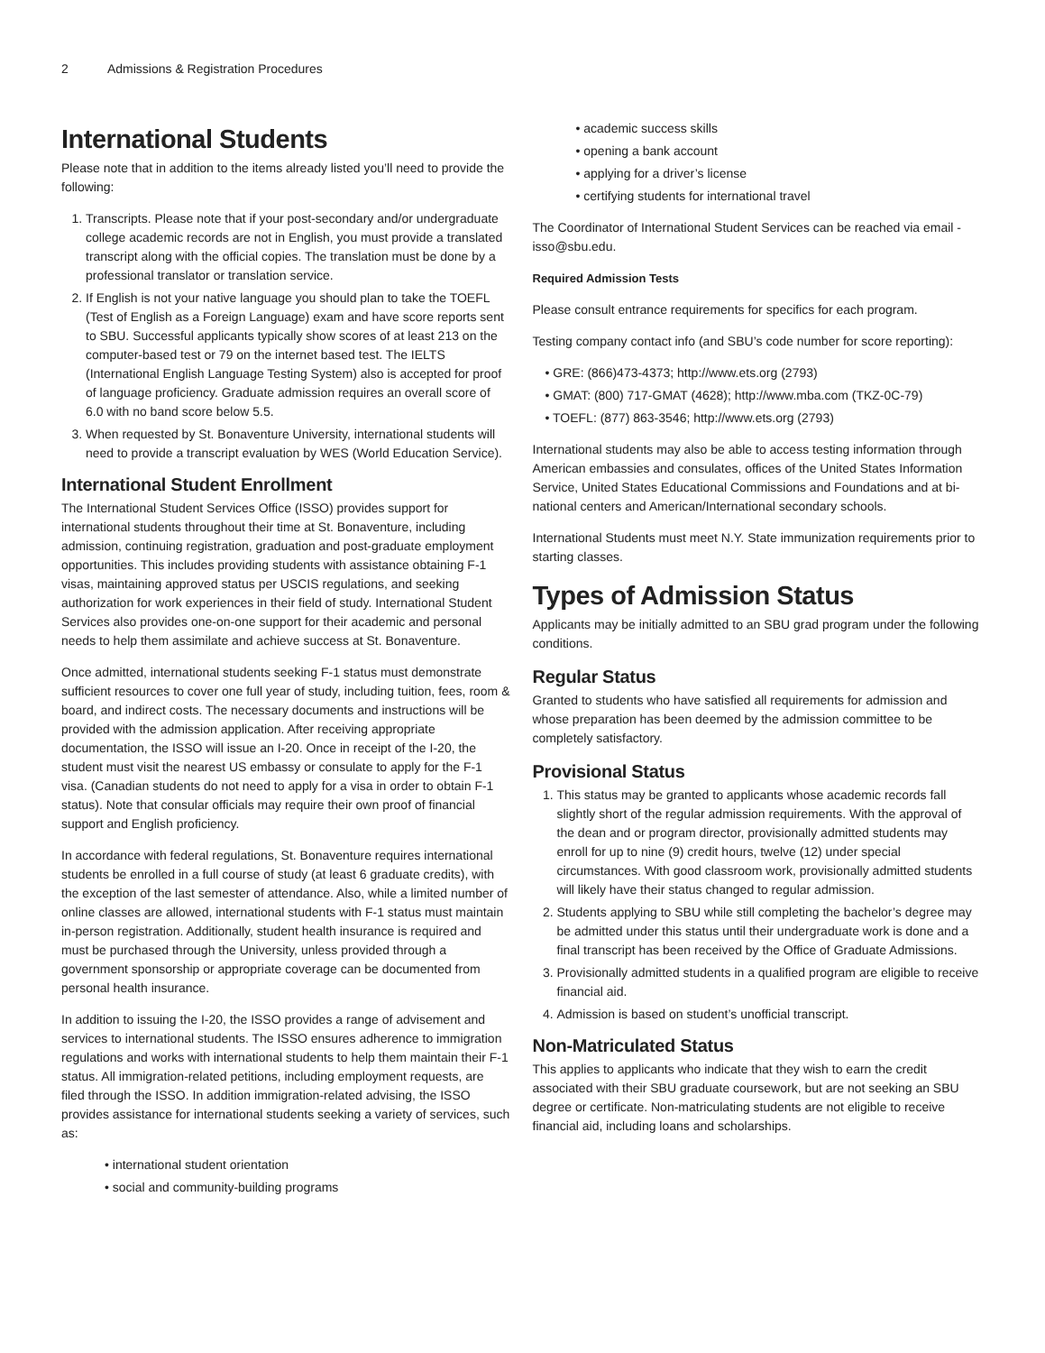2 Admissions & Registration Procedures
International Students
Please note that in addition to the items already listed you’ll need to provide the following:
Transcripts. Please note that if your post-secondary and/or undergraduate college academic records are not in English, you must provide a translated transcript along with the official copies. The translation must be done by a professional translator or translation service.
If English is not your native language you should plan to take the TOEFL (Test of English as a Foreign Language) exam and have score reports sent to SBU. Successful applicants typically show scores of at least 213 on the computer-based test or 79 on the internet based test. The IELTS (International English Language Testing System) also is accepted for proof of language proficiency. Graduate admission requires an overall score of 6.0 with no band score below 5.5.
When requested by St. Bonaventure University, international students will need to provide a transcript evaluation by WES (World Education Service).
International Student Enrollment
The International Student Services Office (ISSO) provides support for international students throughout their time at St. Bonaventure, including admission, continuing registration, graduation and post-graduate employment opportunities. This includes providing students with assistance obtaining F-1 visas, maintaining approved status per USCIS regulations, and seeking authorization for work experiences in their field of study. International Student Services also provides one-on-one support for their academic and personal needs to help them assimilate and achieve success at St. Bonaventure.
Once admitted, international students seeking F-1 status must demonstrate sufficient resources to cover one full year of study, including tuition, fees, room & board, and indirect costs. The necessary documents and instructions will be provided with the admission application. After receiving appropriate documentation, the ISSO will issue an I-20. Once in receipt of the I-20, the student must visit the nearest US embassy or consulate to apply for the F-1 visa. (Canadian students do not need to apply for a visa in order to obtain F-1 status). Note that consular officials may require their own proof of financial support and English proficiency.
In accordance with federal regulations, St. Bonaventure requires international students be enrolled in a full course of study (at least 6 graduate credits), with the exception of the last semester of attendance. Also, while a limited number of online classes are allowed, international students with F-1 status must maintain in-person registration. Additionally, student health insurance is required and must be purchased through the University, unless provided through a government sponsorship or appropriate coverage can be documented from personal health insurance.
In addition to issuing the I-20, the ISSO provides a range of advisement and services to international students. The ISSO ensures adherence to immigration regulations and works with international students to help them maintain their F-1 status. All immigration-related petitions, including employment requests, are filed through the ISSO. In addition immigration-related advising, the ISSO provides assistance for international students seeking a variety of services, such as:
• international student orientation
• social and community-building programs
• academic success skills
• opening a bank account
• applying for a driver’s license
• certifying students for international travel
The Coordinator of International Student Services can be reached via email - isso@sbu.edu.
Required Admission Tests
Please consult entrance requirements for specifics for each program.
Testing company contact info (and SBU’s code number for score reporting):
• GRE: (866)473-4373; http://www.ets.org (2793)
• GMAT: (800) 717-GMAT (4628); http://www.mba.com (TKZ-0C-79)
• TOEFL: (877) 863-3546; http://www.ets.org (2793)
International students may also be able to access testing information through American embassies and consulates, offices of the United States Information Service, United States Educational Commissions and Foundations and at bi-national centers and American/International secondary schools.
International Students must meet N.Y. State immunization requirements prior to starting classes.
Types of Admission Status
Applicants may be initially admitted to an SBU grad program under the following conditions.
Regular Status
Granted to students who have satisfied all requirements for admission and whose preparation has been deemed by the admission committee to be completely satisfactory.
Provisional Status
This status may be granted to applicants whose academic records fall slightly short of the regular admission requirements. With the approval of the dean and or program director, provisionally admitted students may enroll for up to nine (9) credit hours, twelve (12) under special circumstances. With good classroom work, provisionally admitted students will likely have their status changed to regular admission.
Students applying to SBU while still completing the bachelor’s degree may be admitted under this status until their undergraduate work is done and a final transcript has been received by the Office of Graduate Admissions.
Provisionally admitted students in a qualified program are eligible to receive financial aid.
Admission is based on student’s unofficial transcript.
Non-Matriculated Status
This applies to applicants who indicate that they wish to earn the credit associated with their SBU graduate coursework, but are not seeking an SBU degree or certificate. Non-matriculating students are not eligible to receive financial aid, including loans and scholarships.